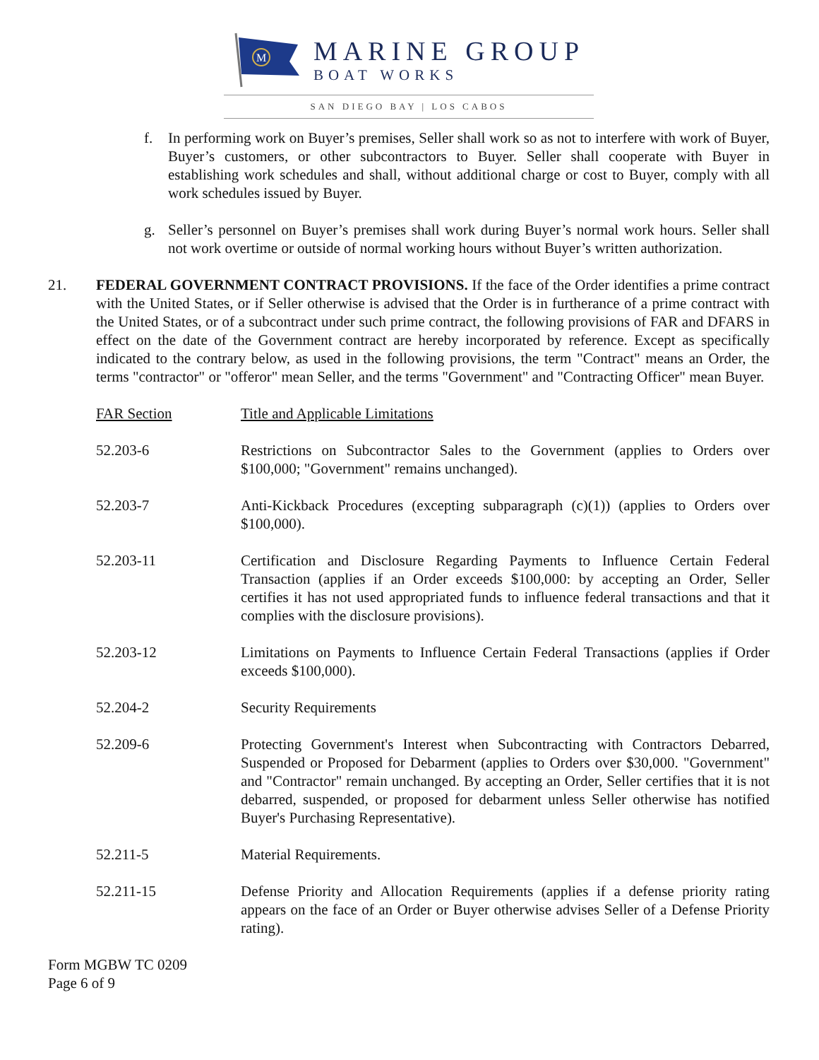M
MARINE GROUP
BOAT WORKS
SAN DIEGO BAY | LOS CABOS
f. In performing work on Buyer’s premises, Seller shall work so as not to interfere with work of Buyer, Buyer’s customers, or other subcontractors to Buyer. Seller shall cooperate with Buyer in establishing work schedules and shall, without additional charge or cost to Buyer, comply with all work schedules issued by Buyer.
g. Seller’s personnel on Buyer’s premises shall work during Buyer’s normal work hours. Seller shall not work overtime or outside of normal working hours without Buyer’s written authorization.
21. FEDERAL GOVERNMENT CONTRACT PROVISIONS. If the face of the Order identifies a prime contract with the United States, or if Seller otherwise is advised that the Order is in furtherance of a prime contract with the United States, or of a subcontract under such prime contract, the following provisions of FAR and DFARS in effect on the date of the Government contract are hereby incorporated by reference. Except as specifically indicated to the contrary below, as used in the following provisions, the term "Contract" means an Order, the terms "contractor" or "offeror" mean Seller, and the terms "Government" and "Contracting Officer" mean Buyer.
| FAR Section | Title and Applicable Limitations |
| --- | --- |
| 52.203-6 | Restrictions on Subcontractor Sales to the Government (applies to Orders over $100,000; "Government" remains unchanged). |
| 52.203-7 | Anti-Kickback Procedures (excepting subparagraph (c)(1)) (applies to Orders over $100,000). |
| 52.203-11 | Certification and Disclosure Regarding Payments to Influence Certain Federal Transaction (applies if an Order exceeds $100,000: by accepting an Order, Seller certifies it has not used appropriated funds to influence federal transactions and that it complies with the disclosure provisions). |
| 52.203-12 | Limitations on Payments to Influence Certain Federal Transactions (applies if Order exceeds $100,000). |
| 52.204-2 | Security Requirements |
| 52.209-6 | Protecting Government's Interest when Subcontracting with Contractors Debarred, Suspended or Proposed for Debarment (applies to Orders over $30,000. "Government" and "Contractor" remain unchanged. By accepting an Order, Seller certifies that it is not debarred, suspended, or proposed for debarment unless Seller otherwise has notified Buyer's Purchasing Representative). |
| 52.211-5 | Material Requirements. |
| 52.211-15 | Defense Priority and Allocation Requirements (applies if a defense priority rating appears on the face of an Order or Buyer otherwise advises Seller of a Defense Priority rating). |
Form MGBW TC 0209
Page 6 of 9